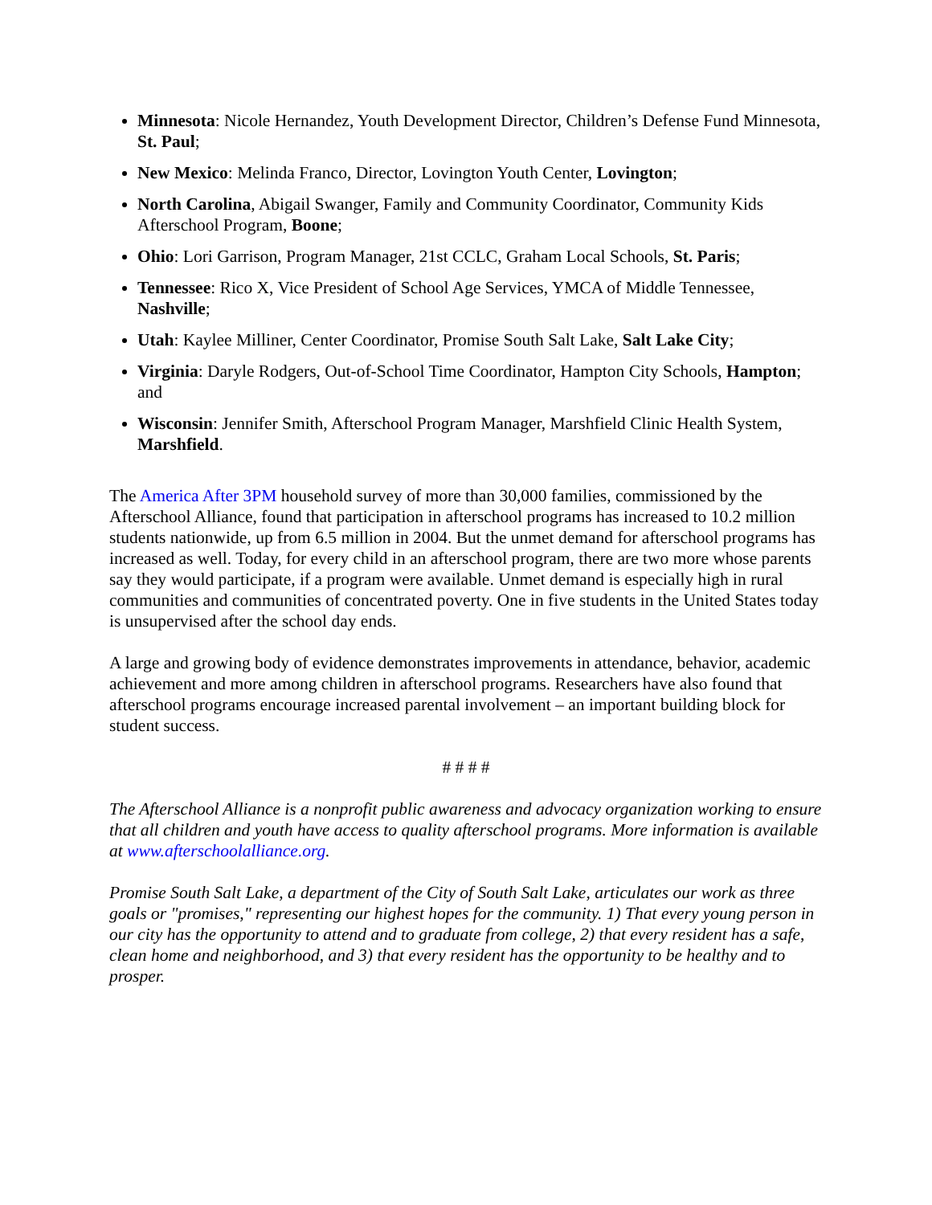Minnesota: Nicole Hernandez, Youth Development Director, Children’s Defense Fund Minnesota, St. Paul;
New Mexico: Melinda Franco, Director, Lovington Youth Center, Lovington;
North Carolina, Abigail Swanger, Family and Community Coordinator, Community Kids Afterschool Program, Boone;
Ohio: Lori Garrison, Program Manager, 21st CCLC, Graham Local Schools, St. Paris;
Tennessee: Rico X, Vice President of School Age Services, YMCA of Middle Tennessee, Nashville;
Utah: Kaylee Milliner, Center Coordinator, Promise South Salt Lake, Salt Lake City;
Virginia: Daryle Rodgers, Out-of-School Time Coordinator, Hampton City Schools, Hampton; and
Wisconsin: Jennifer Smith, Afterschool Program Manager, Marshfield Clinic Health System, Marshfield.
The America After 3PM household survey of more than 30,000 families, commissioned by the Afterschool Alliance, found that participation in afterschool programs has increased to 10.2 million students nationwide, up from 6.5 million in 2004. But the unmet demand for afterschool programs has increased as well. Today, for every child in an afterschool program, there are two more whose parents say they would participate, if a program were available. Unmet demand is especially high in rural communities and communities of concentrated poverty. One in five students in the United States today is unsupervised after the school day ends.
A large and growing body of evidence demonstrates improvements in attendance, behavior, academic achievement and more among children in afterschool programs. Researchers have also found that afterschool programs encourage increased parental involvement – an important building block for student success.
# # # #
The Afterschool Alliance is a nonprofit public awareness and advocacy organization working to ensure that all children and youth have access to quality afterschool programs. More information is available at www.afterschoolalliance.org.
Promise South Salt Lake, a department of the City of South Salt Lake, articulates our work as three goals or "promises," representing our highest hopes for the community. 1) That every young person in our city has the opportunity to attend and to graduate from college, 2) that every resident has a safe, clean home and neighborhood, and 3) that every resident has the opportunity to be healthy and to prosper.